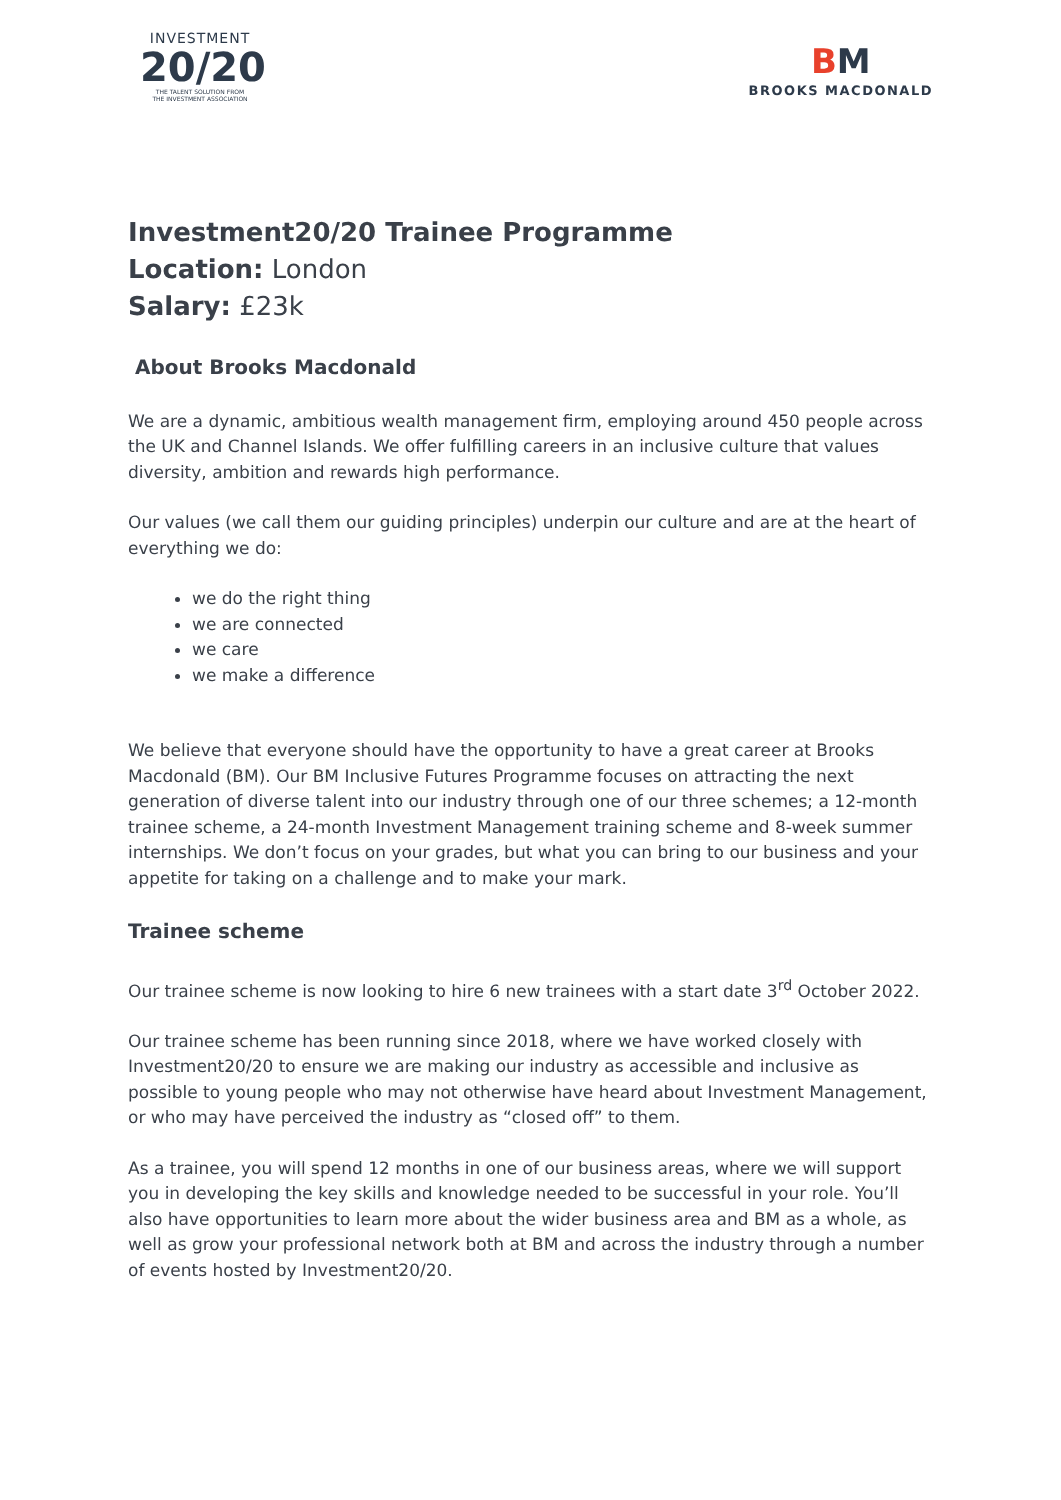INVESTMENT
20/20
THE TALENT SOLUTION FROM
THE INVESTMENT ASSOCIATION
BM
BROOKS MACDONALD
Investment20/20 Trainee Programme
Location: London
Salary: £23k
About Brooks Macdonald
We are a dynamic, ambitious wealth management firm, employing around 450 people across the UK and Channel Islands. We offer fulfilling careers in an inclusive culture that values diversity, ambition and rewards high performance.
Our values (we call them our guiding principles) underpin our culture and are at the heart of everything we do:
we do the right thing
we are connected
we care
we make a difference
We believe that everyone should have the opportunity to have a great career at Brooks Macdonald (BM). Our BM Inclusive Futures Programme focuses on attracting the next generation of diverse talent into our industry through one of our three schemes; a 12-month trainee scheme, a 24-month Investment Management training scheme and 8-week summer internships. We don’t focus on your grades, but what you can bring to our business and your appetite for taking on a challenge and to make your mark.
Trainee scheme
Our trainee scheme is now looking to hire 6 new trainees with a start date 3<sup>rd</sup> October 2022.
Our trainee scheme has been running since 2018, where we have worked closely with Investment20/20 to ensure we are making our industry as accessible and inclusive as possible to young people who may not otherwise have heard about Investment Management, or who may have perceived the industry as “closed off” to them.
As a trainee, you will spend 12 months in one of our business areas, where we will support you in developing the key skills and knowledge needed to be successful in your role. You’ll also have opportunities to learn more about the wider business area and BM as a whole, as well as grow your professional network both at BM and across the industry through a number of events hosted by Investment20/20.